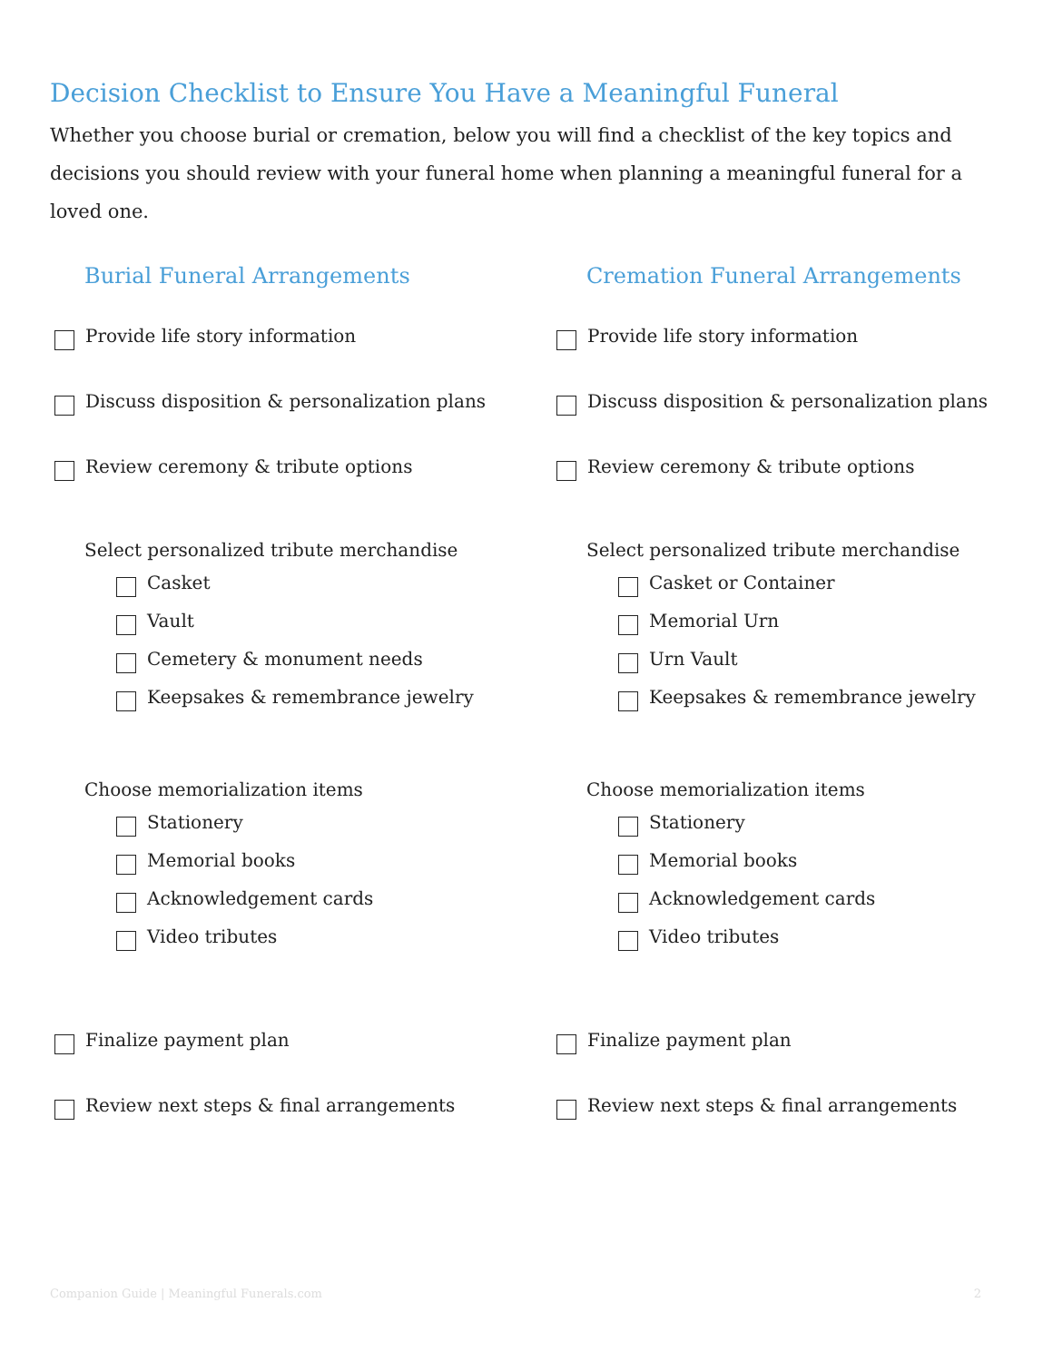Decision Checklist to Ensure You Have a Meaningful Funeral
Whether you choose burial or cremation, below you will find a checklist of the key topics and decisions you should review with your funeral home when planning a meaningful funeral for a loved one.
Burial Funeral Arrangements
Provide life story information
Discuss disposition & personalization plans
Review ceremony & tribute options
Select personalized tribute merchandise
Casket
Vault
Cemetery & monument needs
Keepsakes & remembrance jewelry
Choose memorialization items
Stationery
Memorial books
Acknowledgement cards
Video tributes
Finalize payment plan
Review next steps & final arrangements
Cremation Funeral Arrangements
Provide life story information
Discuss disposition & personalization plans
Review ceremony & tribute options
Select personalized tribute merchandise
Casket or Container
Memorial Urn
Urn Vault
Keepsakes & remembrance jewelry
Choose memorialization items
Stationery
Memorial books
Acknowledgement cards
Video tributes
Finalize payment plan
Review next steps & final arrangements
Companion Guide | Meaningful Funerals.com 2